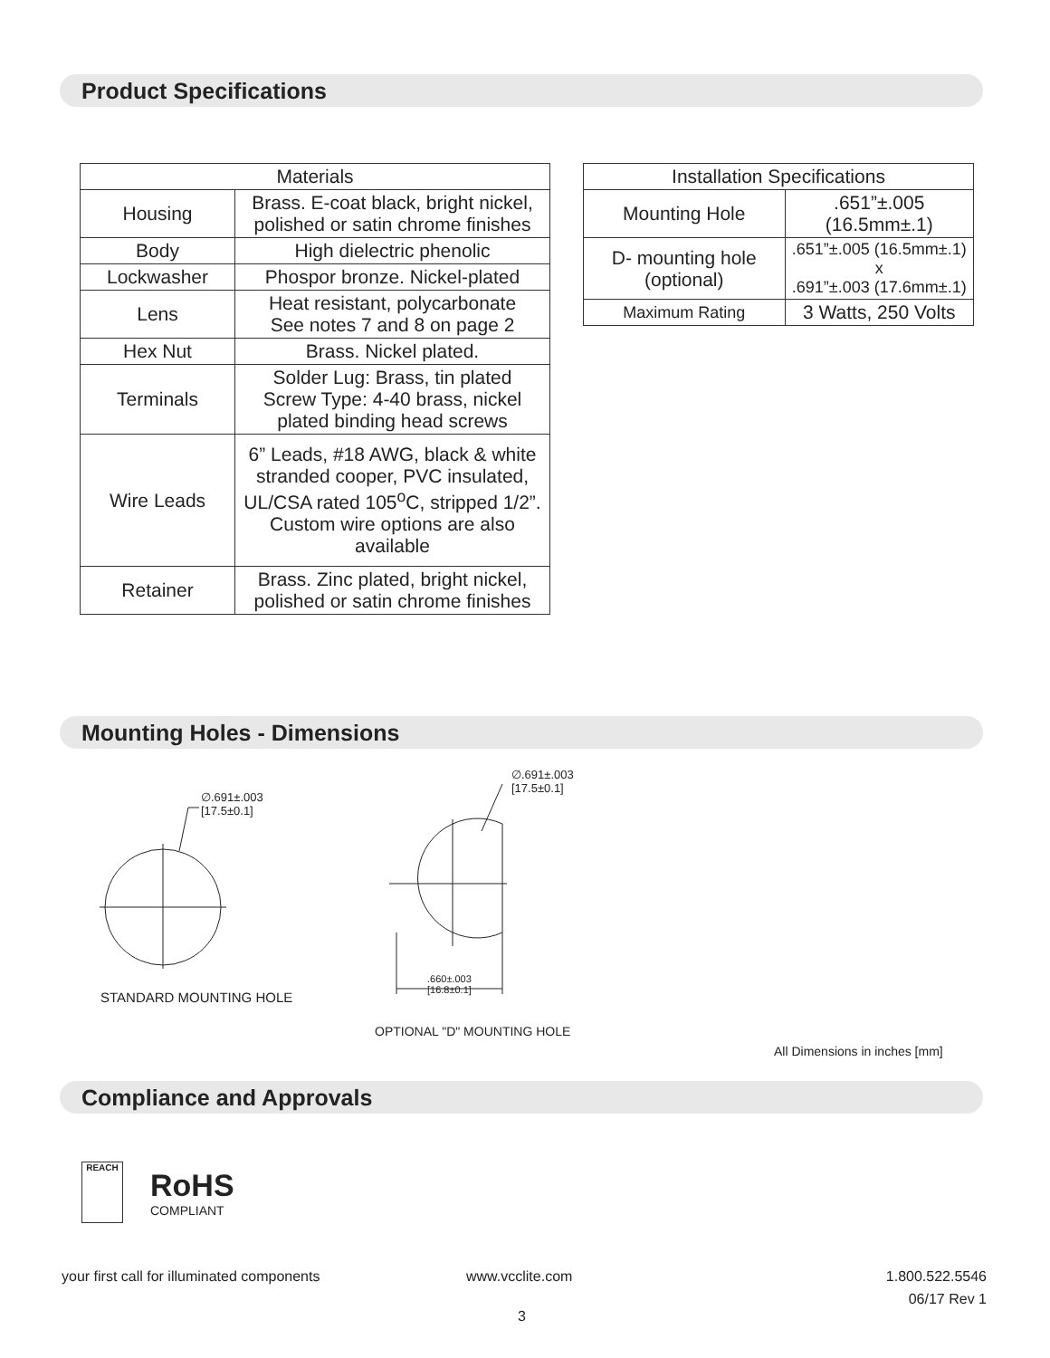Product Specifications
| Materials | |
| --- | --- |
| Housing | Brass. E-coat black, bright nickel, polished or satin chrome finishes |
| Body | High dielectric phenolic |
| Lockwasher | Phospor bronze. Nickel-plated |
| Lens | Heat resistant, polycarbonate See notes 7 and 8 on page 2 |
| Hex Nut | Brass. Nickel plated. |
| Terminals | Solder Lug: Brass, tin plated Screw Type: 4-40 brass, nickel plated binding head screws |
| Wire Leads | 6” Leads, #18 AWG, black & white stranded cooper, PVC insulated, UL/CSA rated 105<sup>o</sup>C, stripped 1/2”. Custom wire options are also available |
| Retainer | Brass. Zinc plated, bright nickel, polished or satin chrome finishes |
| Installation Specifications | |
| --- | --- |
| Mounting Hole | .651”±.005 (16.5mm±.1) |
| D- mounting hole (optional) | .651”±.005 (16.5mm±.1) x .691”±.003 (17.6mm±.1) |
| Maximum Rating | 3 Watts, 250 Volts |
Mounting Holes - Dimensions
∅.691±.003
[17.5±0.1]
∅.691±.003
[17.5±0.1]
.660±.003
[16.8±0.1]
STANDARD MOUNTING HOLE
OPTIONAL "D" MOUNTING HOLE
All Dimensions in inches [mm]
Compliance and Approvals
REACH
RoHS
COMPLIANT
your first call for illuminated components
www.vcclite.com
1.800.522.5546
06/17 Rev 1
3